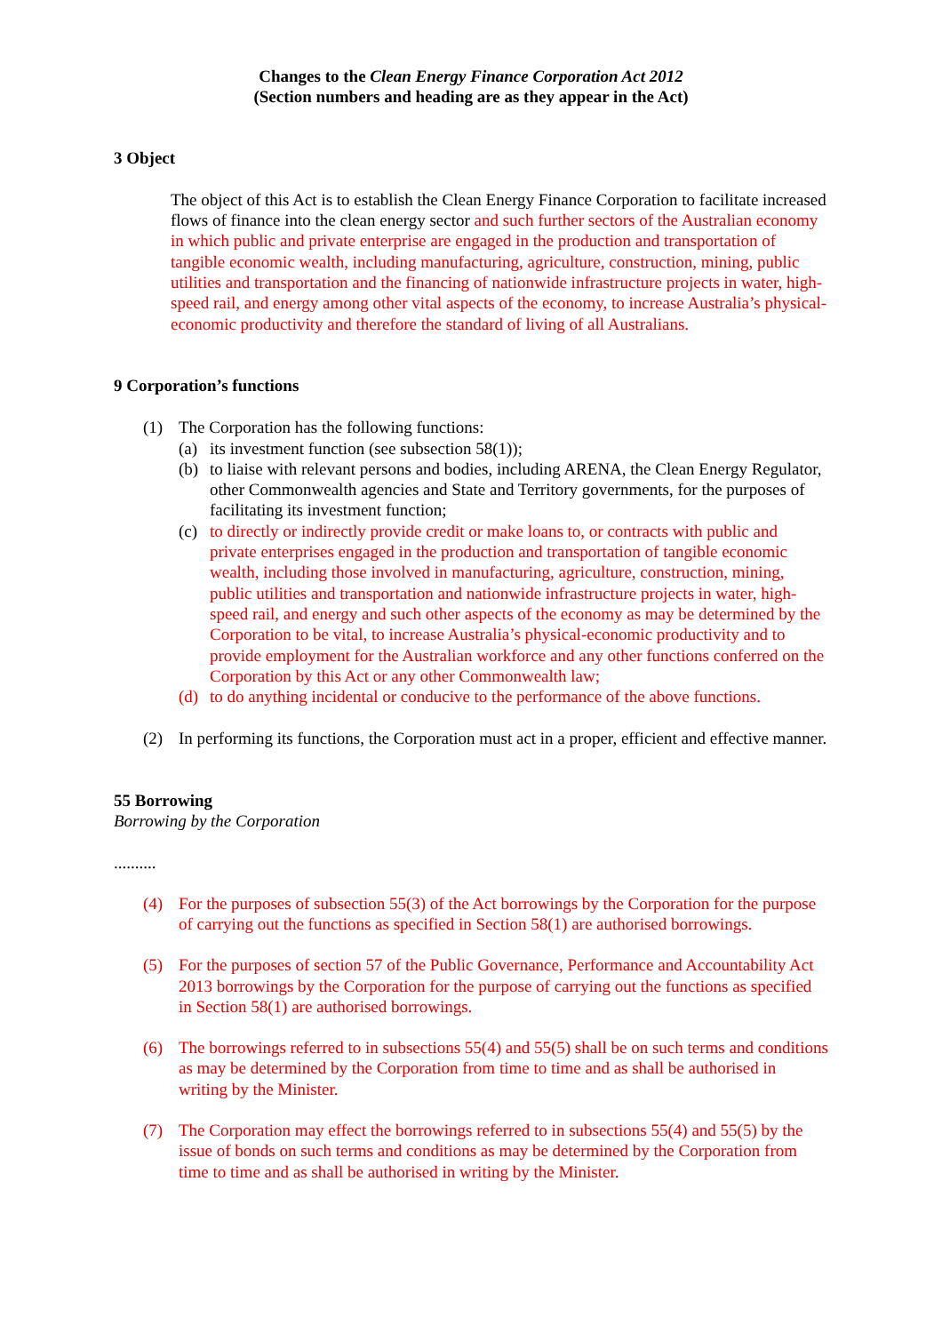Changes to the Clean Energy Finance Corporation Act 2012
(Section numbers and heading are as they appear in the Act)
3 Object
The object of this Act is to establish the Clean Energy Finance Corporation to facilitate increased flows of finance into the clean energy sector and such further sectors of the Australian economy in which public and private enterprise are engaged in the production and transportation of tangible economic wealth, including manufacturing, agriculture, construction, mining, public utilities and transportation and the financing of nationwide infrastructure projects in water, high-speed rail, and energy among other vital aspects of the economy, to increase Australia’s physical-economic productivity and therefore the standard of living of all Australians.
9 Corporation’s functions
(1) The Corporation has the following functions:
(a) its investment function (see subsection 58(1));
(b) to liaise with relevant persons and bodies, including ARENA, the Clean Energy Regulator, other Commonwealth agencies and State and Territory governments, for the purposes of facilitating its investment function;
(c) to directly or indirectly provide credit or make loans to, or contracts with public and private enterprises engaged in the production and transportation of tangible economic wealth, including those involved in manufacturing, agriculture, construction, mining, public utilities and transportation and nationwide infrastructure projects in water, high-speed rail, and energy and such other aspects of the economy as may be determined by the Corporation to be vital, to increase Australia’s physical-economic productivity and to provide employment for the Australian workforce and any other functions conferred on the Corporation by this Act or any other Commonwealth law;
(d) to do anything incidental or conducive to the performance of the above functions.
(2) In performing its functions, the Corporation must act in a proper, efficient and effective manner.
55 Borrowing
Borrowing by the Corporation
..........
(4) For the purposes of subsection 55(3) of the Act borrowings by the Corporation for the purpose of carrying out the functions as specified in Section 58(1) are authorised borrowings.
(5) For the purposes of section 57 of the Public Governance, Performance and Accountability Act 2013 borrowings by the Corporation for the purpose of carrying out the functions as specified in Section 58(1) are authorised borrowings.
(6) The borrowings referred to in subsections 55(4) and 55(5) shall be on such terms and conditions as may be determined by the Corporation from time to time and as shall be authorised in writing by the Minister.
(7) The Corporation may effect the borrowings referred to in subsections 55(4) and 55(5) by the issue of bonds on such terms and conditions as may be determined by the Corporation from time to time and as shall be authorised in writing by the Minister.